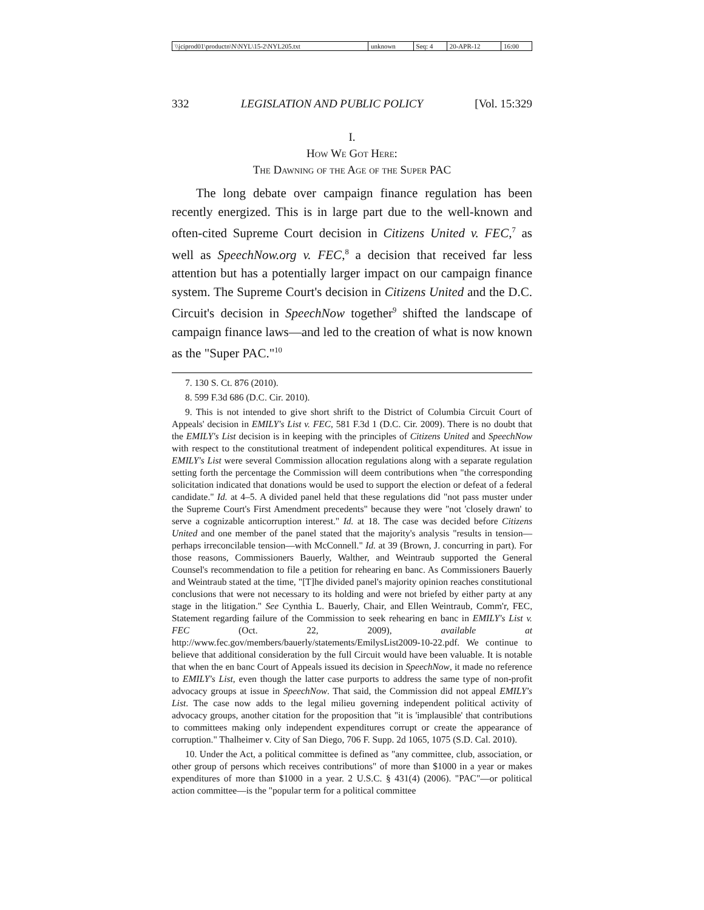| \\jciprod01\productn\N\NYL\15-2\NYL205.txt | unknown | Seq: 4 | 20-APR-12 | 16:00 |
332 LEGISLATION AND PUBLIC POLICY [Vol. 15:329
I.
How We Got Here:
The Dawning of the Age of the Super PAC
The long debate over campaign finance regulation has been recently energized. This is in large part due to the well-known and often-cited Supreme Court decision in Citizens United v. FEC,<sup>7</sup> as well as SpeechNow.org v. FEC,<sup>8</sup> a decision that received far less attention but has a potentially larger impact on our campaign finance system. The Supreme Court's decision in Citizens United and the D.C. Circuit's decision in SpeechNow together<sup>9</sup> shifted the landscape of campaign finance laws—and led to the creation of what is now known as the "Super PAC."<sup>10</sup>
7. 130 S. Ct. 876 (2010).
8. 599 F.3d 686 (D.C. Cir. 2010).
9. This is not intended to give short shrift to the District of Columbia Circuit Court of Appeals' decision in EMILY's List v. FEC, 581 F.3d 1 (D.C. Cir. 2009). There is no doubt that the EMILY's List decision is in keeping with the principles of Citizens United and SpeechNow with respect to the constitutional treatment of independent political expenditures. At issue in EMILY's List were several Commission allocation regulations along with a separate regulation setting forth the percentage the Commission will deem contributions when "the corresponding solicitation indicated that donations would be used to support the election or defeat of a federal candidate." Id. at 4–5. A divided panel held that these regulations did "not pass muster under the Supreme Court's First Amendment precedents" because they were "not 'closely drawn' to serve a cognizable anticorruption interest." Id. at 18. The case was decided before Citizens United and one member of the panel stated that the majority's analysis "results in tension—perhaps irreconcilable tension—with McConnell." Id. at 39 (Brown, J. concurring in part). For those reasons, Commissioners Bauerly, Walther, and Weintraub supported the General Counsel's recommendation to file a petition for rehearing en banc. As Commissioners Bauerly and Weintraub stated at the time, "[T]he divided panel's majority opinion reaches constitutional conclusions that were not necessary to its holding and were not briefed by either party at any stage in the litigation." See Cynthia L. Bauerly, Chair, and Ellen Weintraub, Comm'r, FEC, Statement regarding failure of the Commission to seek rehearing en banc in EMILY's List v. FEC (Oct. 22, 2009), available at http://www.fec.gov/members/bauerly/statements/EmilysList2009-10-22.pdf. We continue to believe that additional consideration by the full Circuit would have been valuable. It is notable that when the en banc Court of Appeals issued its decision in SpeechNow, it made no reference to EMILY's List, even though the latter case purports to address the same type of non-profit advocacy groups at issue in SpeechNow. That said, the Commission did not appeal EMILY's List. The case now adds to the legal milieu governing independent political activity of advocacy groups, another citation for the proposition that "it is 'implausible' that contributions to committees making only independent expenditures corrupt or create the appearance of corruption." Thalheimer v. City of San Diego, 706 F. Supp. 2d 1065, 1075 (S.D. Cal. 2010).
10. Under the Act, a political committee is defined as "any committee, club, association, or other group of persons which receives contributions" of more than $1000 in a year or makes expenditures of more than $1000 in a year. 2 U.S.C. § 431(4) (2006). "PAC"—or political action committee—is the "popular term for a political committee